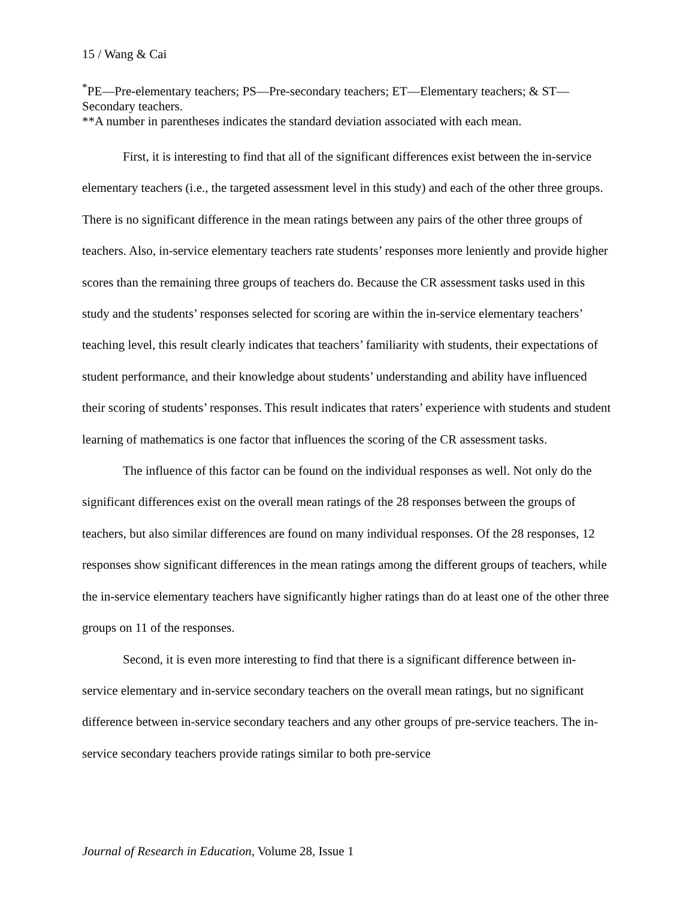15 / Wang & Cai
<sup>*</sup> PE—Pre-elementary teachers; PS—Pre-secondary teachers; ET—Elementary teachers; & ST—Secondary teachers.
**A number in parentheses indicates the standard deviation associated with each mean.
First, it is interesting to find that all of the significant differences exist between the in-service elementary teachers (i.e., the targeted assessment level in this study) and each of the other three groups. There is no significant difference in the mean ratings between any pairs of the other three groups of teachers. Also, in-service elementary teachers rate students’ responses more leniently and provide higher scores than the remaining three groups of teachers do. Because the CR assessment tasks used in this study and the students’ responses selected for scoring are within the in-service elementary teachers’ teaching level, this result clearly indicates that teachers’ familiarity with students, their expectations of student performance, and their knowledge about students’ understanding and ability have influenced their scoring of students’ responses. This result indicates that raters’ experience with students and student learning of mathematics is one factor that influences the scoring of the CR assessment tasks.
The influence of this factor can be found on the individual responses as well. Not only do the significant differences exist on the overall mean ratings of the 28 responses between the groups of teachers, but also similar differences are found on many individual responses. Of the 28 responses, 12 responses show significant differences in the mean ratings among the different groups of teachers, while the in-service elementary teachers have significantly higher ratings than do at least one of the other three groups on 11 of the responses.
Second, it is even more interesting to find that there is a significant difference between in-service elementary and in-service secondary teachers on the overall mean ratings, but no significant difference between in-service secondary teachers and any other groups of pre-service teachers. The in-service secondary teachers provide ratings similar to both pre-service
Journal of Research in Education, Volume 28, Issue 1